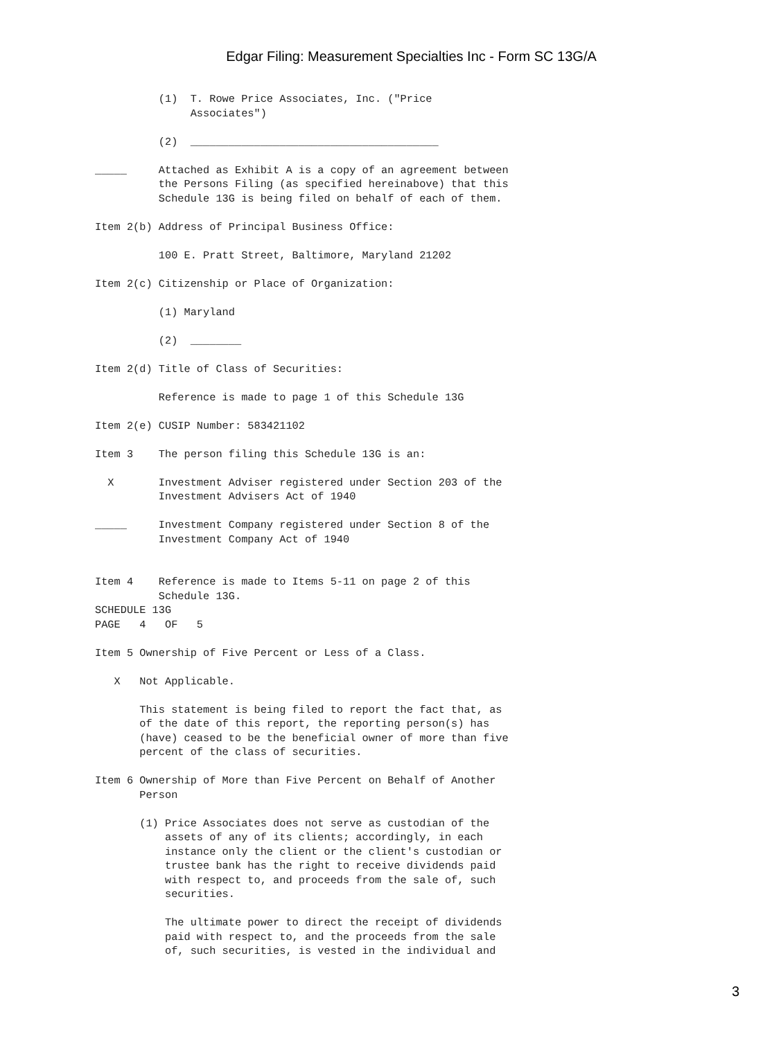Edgar Filing: Measurement Specialties Inc - Form SC 13G/A
          (1)  T. Rowe Price Associates, Inc. ("Price
               Associates")

          (2)  _______________________________________

_____     Attached as Exhibit A is a copy of an agreement between
          the Persons Filing (as specified hereinabove) that this
          Schedule 13G is being filed on behalf of each of them.

Item 2(b) Address of Principal Business Office:

          100 E. Pratt Street, Baltimore, Maryland 21202

Item 2(c) Citizenship or Place of Organization:

          (1) Maryland

          (2)  ________

Item 2(d) Title of Class of Securities:

          Reference is made to page 1 of this Schedule 13G

Item 2(e) CUSIP Number: 583421102

Item 3    The person filing this Schedule 13G is an:

  X       Investment Adviser registered under Section 203 of the
          Investment Advisers Act of 1940

_____     Investment Company registered under Section 8 of the
          Investment Company Act of 1940


Item 4    Reference is made to Items 5-11 on page 2 of this
          Schedule 13G.
SCHEDULE 13G
PAGE   4   OF   5

Item 5 Ownership of Five Percent or Less of a Class.

   X   Not Applicable.

       This statement is being filed to report the fact that, as
       of the date of this report, the reporting person(s) has
       (have) ceased to be the beneficial owner of more than five
       percent of the class of securities.

Item 6 Ownership of More than Five Percent on Behalf of Another
       Person

       (1) Price Associates does not serve as custodian of the
           assets of any of its clients; accordingly, in each
           instance only the client or the client's custodian or
           trustee bank has the right to receive dividends paid
           with respect to, and proceeds from the sale of, such
           securities.

           The ultimate power to direct the receipt of dividends
           paid with respect to, and the proceeds from the sale
           of, such securities, is vested in the individual and
3